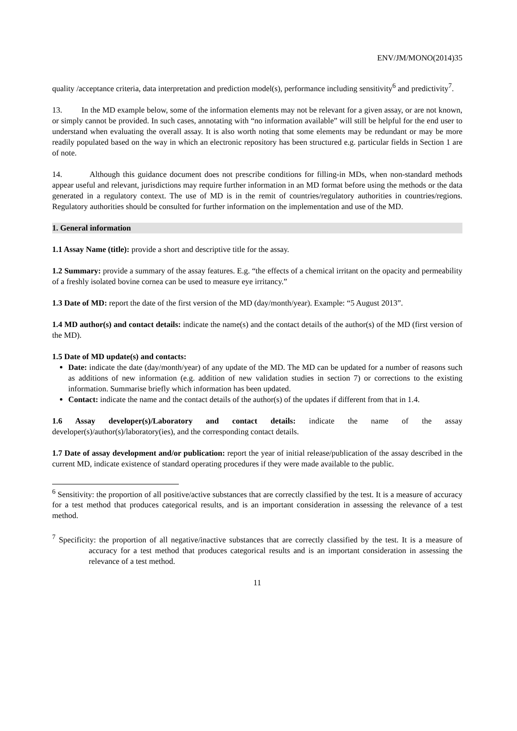ENV/JM/MONO(2014)35
quality /acceptance criteria, data interpretation and prediction model(s), performance including sensitivity<sup>6</sup> and predictivity<sup>7</sup>.
13. In the MD example below, some of the information elements may not be relevant for a given assay, or are not known, or simply cannot be provided. In such cases, annotating with “no information available” will still be helpful for the end user to understand when evaluating the overall assay. It is also worth noting that some elements may be redundant or may be more readily populated based on the way in which an electronic repository has been structured e.g. particular fields in Section 1 are of note.
14. Although this guidance document does not prescribe conditions for filling-in MDs, when non-standard methods appear useful and relevant, jurisdictions may require further information in an MD format before using the methods or the data generated in a regulatory context. The use of MD is in the remit of countries/regulatory authorities in countries/regions. Regulatory authorities should be consulted for further information on the implementation and use of the MD.
1. General information
1.1 Assay Name (title): provide a short and descriptive title for the assay.
1.2 Summary: provide a summary of the assay features. E.g. “the effects of a chemical irritant on the opacity and permeability of a freshly isolated bovine cornea can be used to measure eye irritancy.”
1.3 Date of MD: report the date of the first version of the MD (day/month/year). Example: “5 August 2013”.
1.4 MD author(s) and contact details: indicate the name(s) and the contact details of the author(s) of the MD (first version of the MD).
1.5 Date of MD update(s) and contacts:
Date: indicate the date (day/month/year) of any update of the MD. The MD can be updated for a number of reasons such as additions of new information (e.g. addition of new validation studies in section 7) or corrections to the existing information. Summarise briefly which information has been updated.
Contact: indicate the name and the contact details of the author(s) of the updates if different from that in 1.4.
1.6 Assay developer(s)/Laboratory and contact details: indicate the name of the assay developer(s)/author(s)/laboratory(ies), and the corresponding contact details.
1.7 Date of assay development and/or publication: report the year of initial release/publication of the assay described in the current MD, indicate existence of standard operating procedures if they were made available to the public.
<sup>6</sup> Sensitivity: the proportion of all positive/active substances that are correctly classified by the test. It is a measure of accuracy for a test method that produces categorical results, and is an important consideration in assessing the relevance of a test method.
<sup>7</sup> Specificity: the proportion of all negative/inactive substances that are correctly classified by the test. It is a measure of accuracy for a test method that produces categorical results and is an important consideration in assessing the relevance of a test method.
11